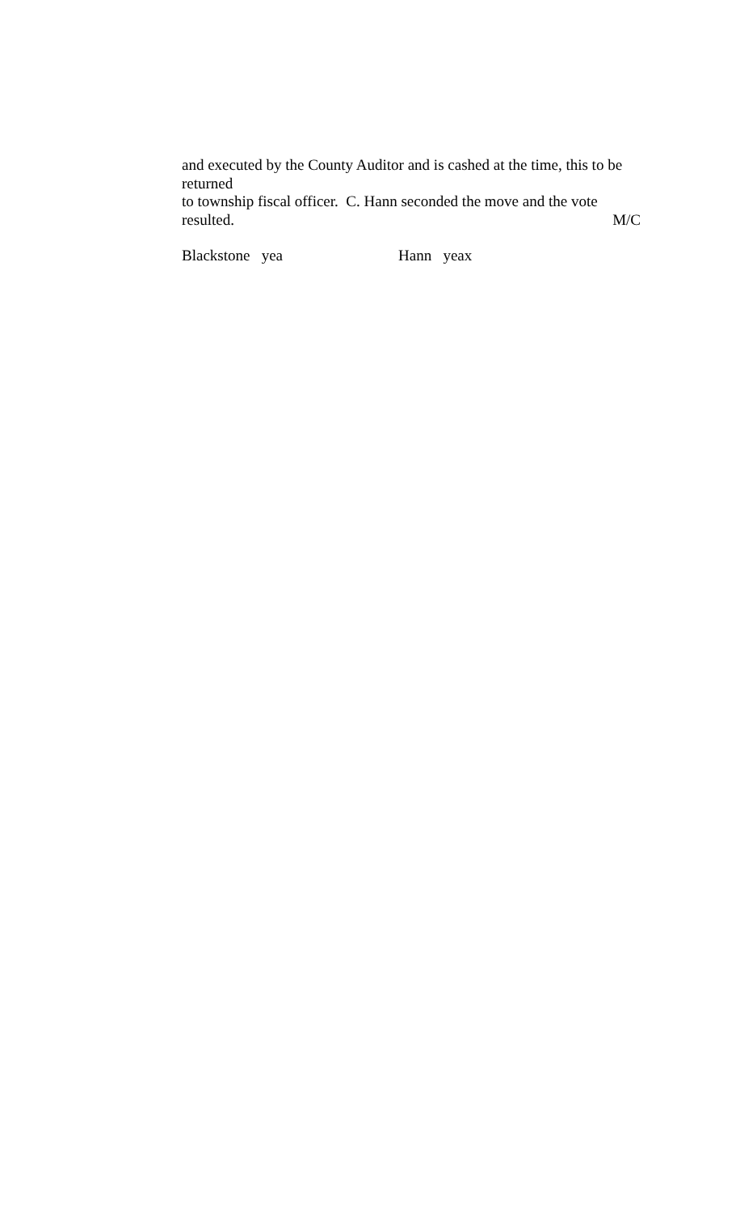and executed by the County Auditor and is cashed at the time, this to be returned
to township fiscal officer. C. Hann seconded the move and the vote
resulted. M/C
Blackstone yea Hann yeax